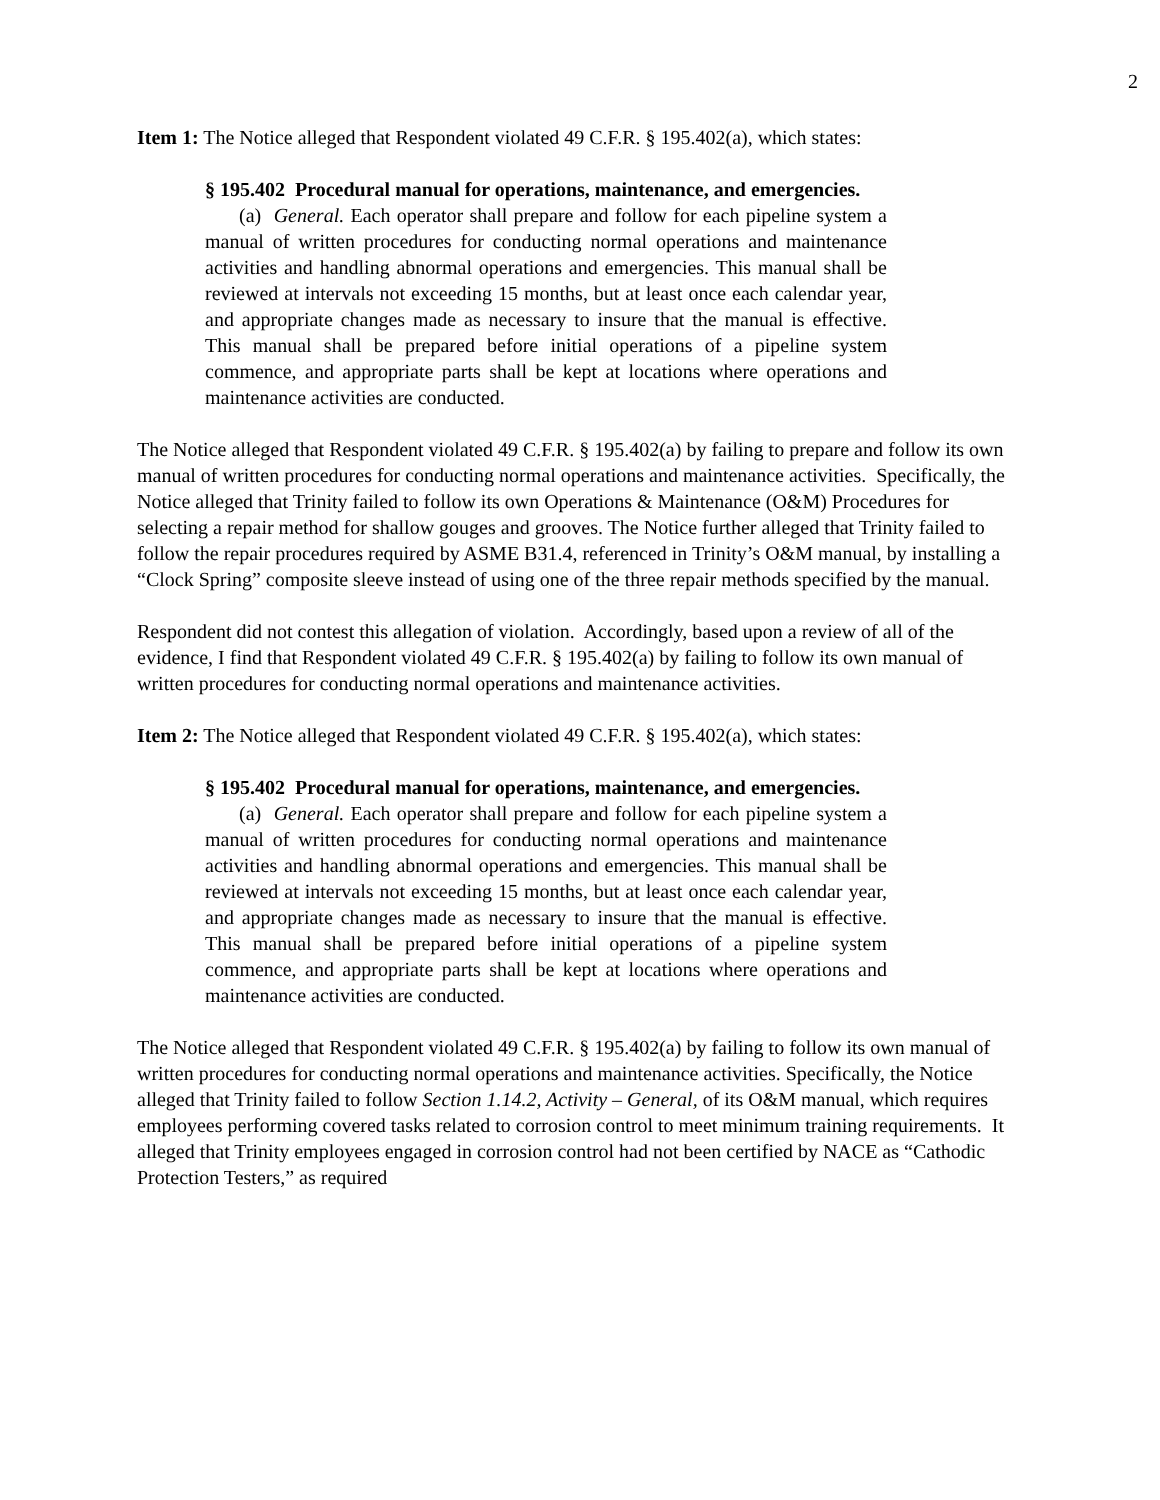2
Item 1: The Notice alleged that Respondent violated 49 C.F.R. § 195.402(a), which states:
§ 195.402 Procedural manual for operations, maintenance, and emergencies.
(a) General. Each operator shall prepare and follow for each pipeline system a manual of written procedures for conducting normal operations and maintenance activities and handling abnormal operations and emergencies. This manual shall be reviewed at intervals not exceeding 15 months, but at least once each calendar year, and appropriate changes made as necessary to insure that the manual is effective. This manual shall be prepared before initial operations of a pipeline system commence, and appropriate parts shall be kept at locations where operations and maintenance activities are conducted.
The Notice alleged that Respondent violated 49 C.F.R. § 195.402(a) by failing to prepare and follow its own manual of written procedures for conducting normal operations and maintenance activities. Specifically, the Notice alleged that Trinity failed to follow its own Operations & Maintenance (O&M) Procedures for selecting a repair method for shallow gouges and grooves. The Notice further alleged that Trinity failed to follow the repair procedures required by ASME B31.4, referenced in Trinity’s O&M manual, by installing a “Clock Spring” composite sleeve instead of using one of the three repair methods specified by the manual.
Respondent did not contest this allegation of violation. Accordingly, based upon a review of all of the evidence, I find that Respondent violated 49 C.F.R. § 195.402(a) by failing to follow its own manual of written procedures for conducting normal operations and maintenance activities.
Item 2: The Notice alleged that Respondent violated 49 C.F.R. § 195.402(a), which states:
§ 195.402 Procedural manual for operations, maintenance, and emergencies.
(a) General. Each operator shall prepare and follow for each pipeline system a manual of written procedures for conducting normal operations and maintenance activities and handling abnormal operations and emergencies. This manual shall be reviewed at intervals not exceeding 15 months, but at least once each calendar year, and appropriate changes made as necessary to insure that the manual is effective. This manual shall be prepared before initial operations of a pipeline system commence, and appropriate parts shall be kept at locations where operations and maintenance activities are conducted.
The Notice alleged that Respondent violated 49 C.F.R. § 195.402(a) by failing to follow its own manual of written procedures for conducting normal operations and maintenance activities. Specifically, the Notice alleged that Trinity failed to follow Section 1.14.2, Activity – General, of its O&M manual, which requires employees performing covered tasks related to corrosion control to meet minimum training requirements. It alleged that Trinity employees engaged in corrosion control had not been certified by NACE as “Cathodic Protection Testers,” as required